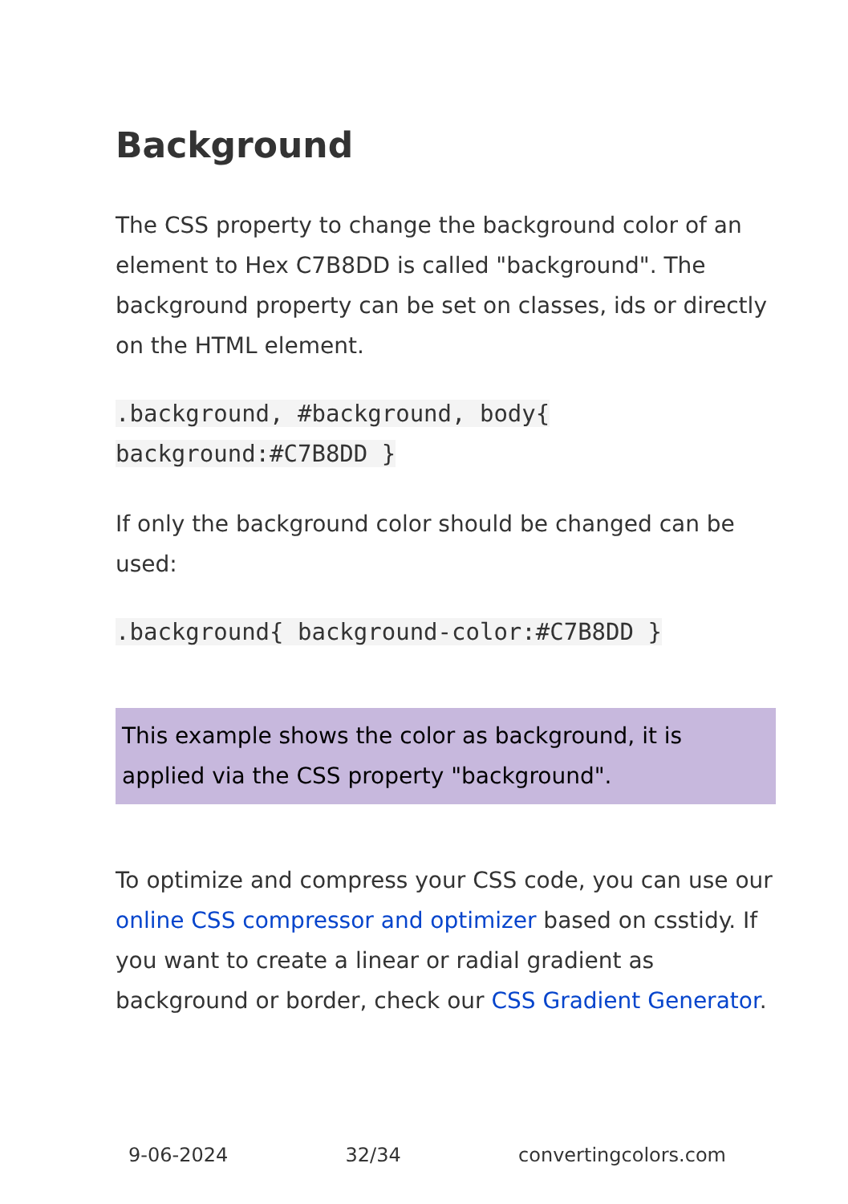Background
The CSS property to change the background color of an element to Hex C7B8DD is called "background". The background property can be set on classes, ids or directly on the HTML element.
.background, #background, body{
background:#C7B8DD }
If only the background color should be changed can be used:
.background{ background-color:#C7B8DD }
This example shows the color as background, it is applied via the CSS property "background".
To optimize and compress your CSS code, you can use our online CSS compressor and optimizer based on csstidy. If you want to create a linear or radial gradient as background or border, check our CSS Gradient Generator.
9-06-2024 32/34 convertingcolors.com